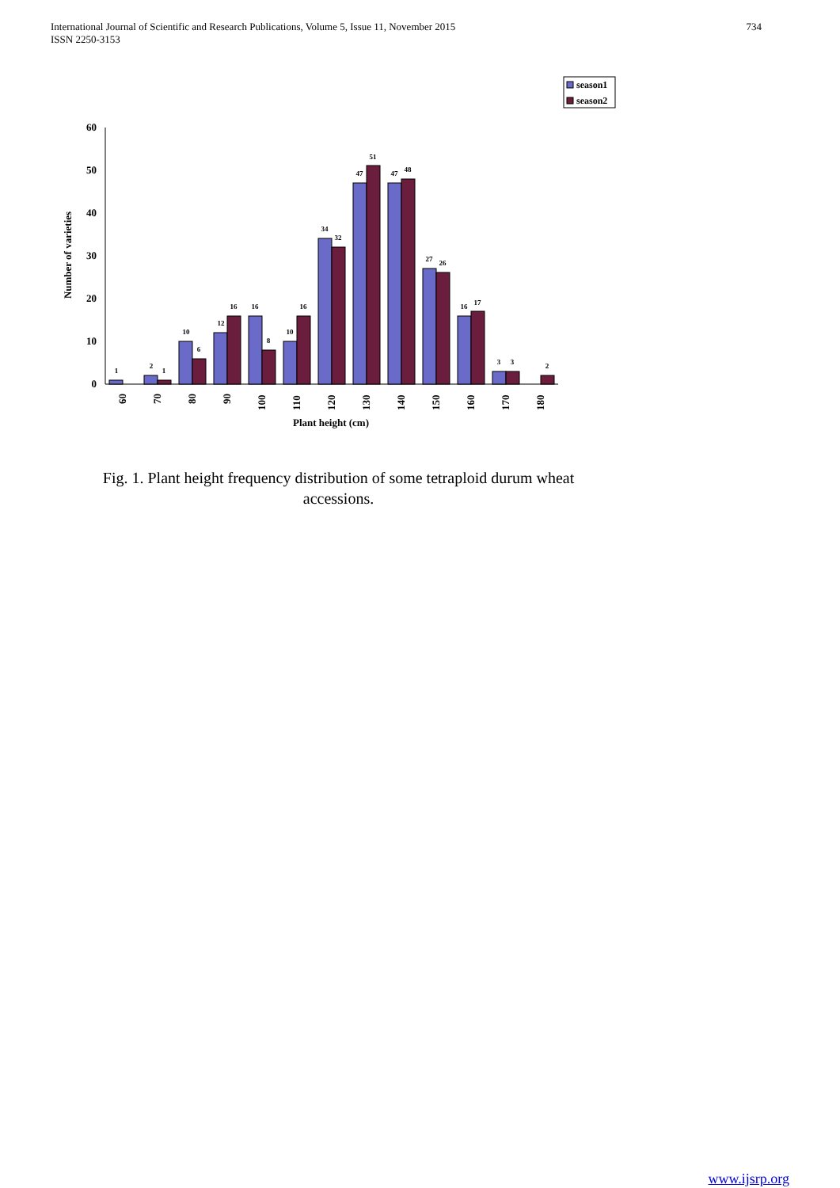International Journal of Scientific and Research Publications, Volume 5, Issue 11, November 2015
ISSN 2250-3153 734
season1
season2
0
10
20
30
40
50
60
Number of varieties
1
2
1
10
6
12
16
16
8
10
16
34
32
47
51
47
48
27
26
16
17
3
3
2
60
70
80
90
100
110
120
130
140
150
160
170
180
Plant height (cm)
Fig. 1. Plant height frequency distribution of some tetraploid durum wheat accessions.
www.ijsrp.org